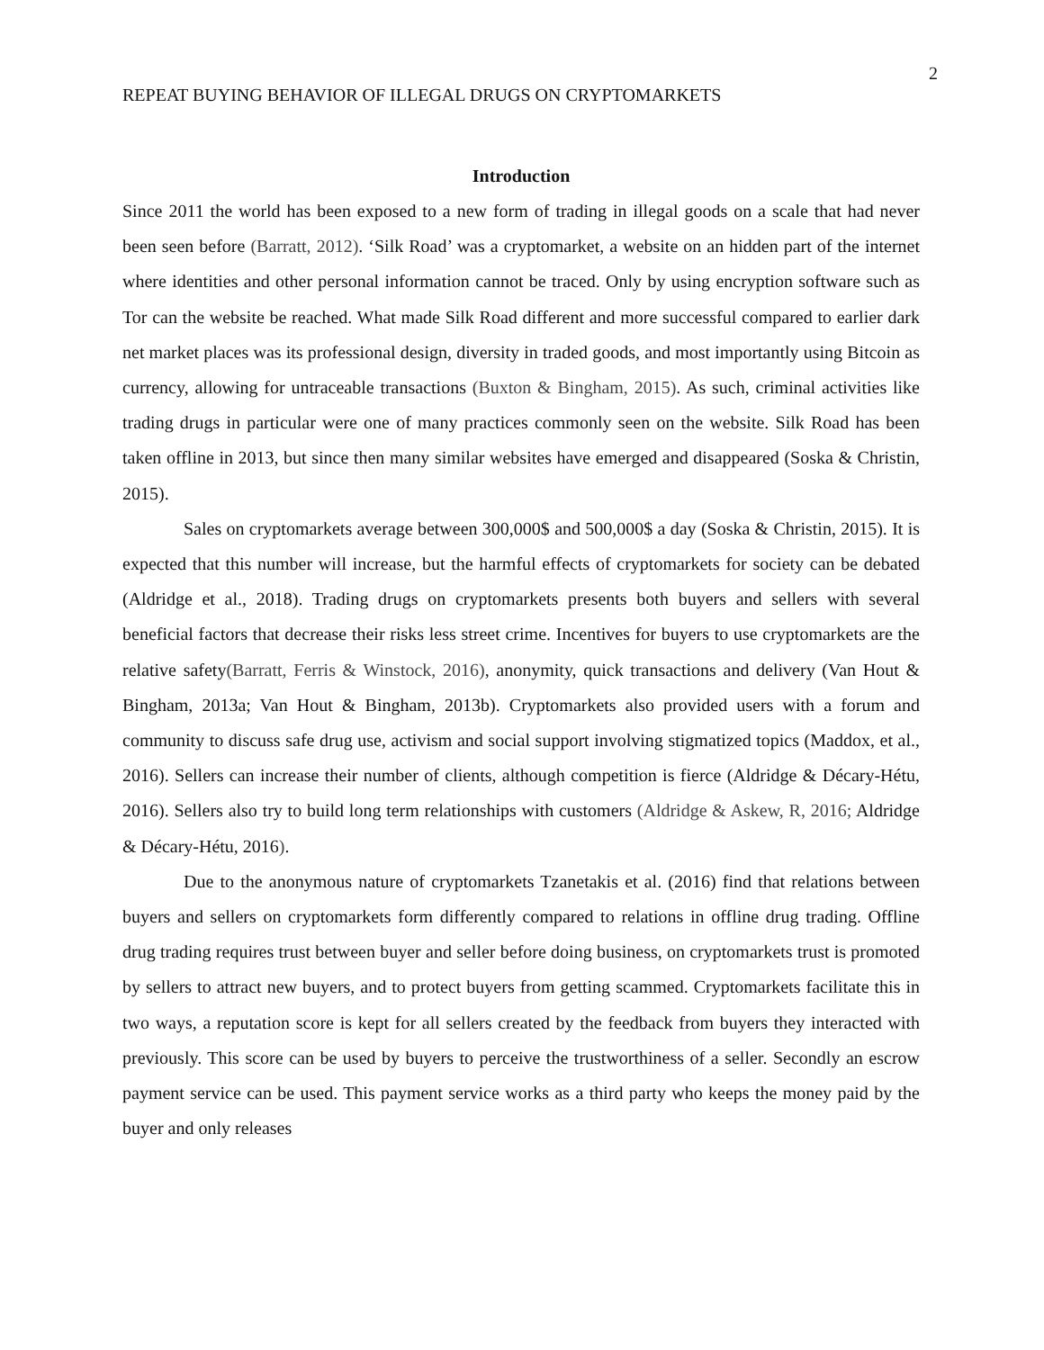2
REPEAT BUYING BEHAVIOR OF ILLEGAL DRUGS ON CRYPTOMARKETS
Introduction
Since 2011 the world has been exposed to a new form of trading in illegal goods on a scale that had never been seen before (Barratt, 2012). ‘Silk Road’ was a cryptomarket, a website on an hidden part of the internet where identities and other personal information cannot be traced. Only by using encryption software such as Tor can the website be reached. What made Silk Road different and more successful compared to earlier dark net market places was its professional design, diversity in traded goods, and most importantly using Bitcoin as currency, allowing for untraceable transactions (Buxton & Bingham, 2015). As such, criminal activities like trading drugs in particular were one of many practices commonly seen on the website. Silk Road has been taken offline in 2013, but since then many similar websites have emerged and disappeared (Soska & Christin, 2015).
Sales on cryptomarkets average between 300,000$ and 500,000$ a day (Soska & Christin, 2015). It is expected that this number will increase, but the harmful effects of cryptomarkets for society can be debated (Aldridge et al., 2018). Trading drugs on cryptomarkets presents both buyers and sellers with several beneficial factors that decrease their risks less street crime. Incentives for buyers to use cryptomarkets are the relative safety(Barratt, Ferris & Winstock, 2016), anonymity, quick transactions and delivery (Van Hout & Bingham, 2013a; Van Hout & Bingham, 2013b). Cryptomarkets also provided users with a forum and community to discuss safe drug use, activism and social support involving stigmatized topics (Maddox, et al., 2016). Sellers can increase their number of clients, although competition is fierce (Aldridge & Décary-Hétu, 2016). Sellers also try to build long term relationships with customers (Aldridge & Askew, R, 2016; Aldridge & Décary-Hétu, 2016).
Due to the anonymous nature of cryptomarkets Tzanetakis et al. (2016) find that relations between buyers and sellers on cryptomarkets form differently compared to relations in offline drug trading. Offline drug trading requires trust between buyer and seller before doing business, on cryptomarkets trust is promoted by sellers to attract new buyers, and to protect buyers from getting scammed. Cryptomarkets facilitate this in two ways, a reputation score is kept for all sellers created by the feedback from buyers they interacted with previously. This score can be used by buyers to perceive the trustworthiness of a seller. Secondly an escrow payment service can be used. This payment service works as a third party who keeps the money paid by the buyer and only releases